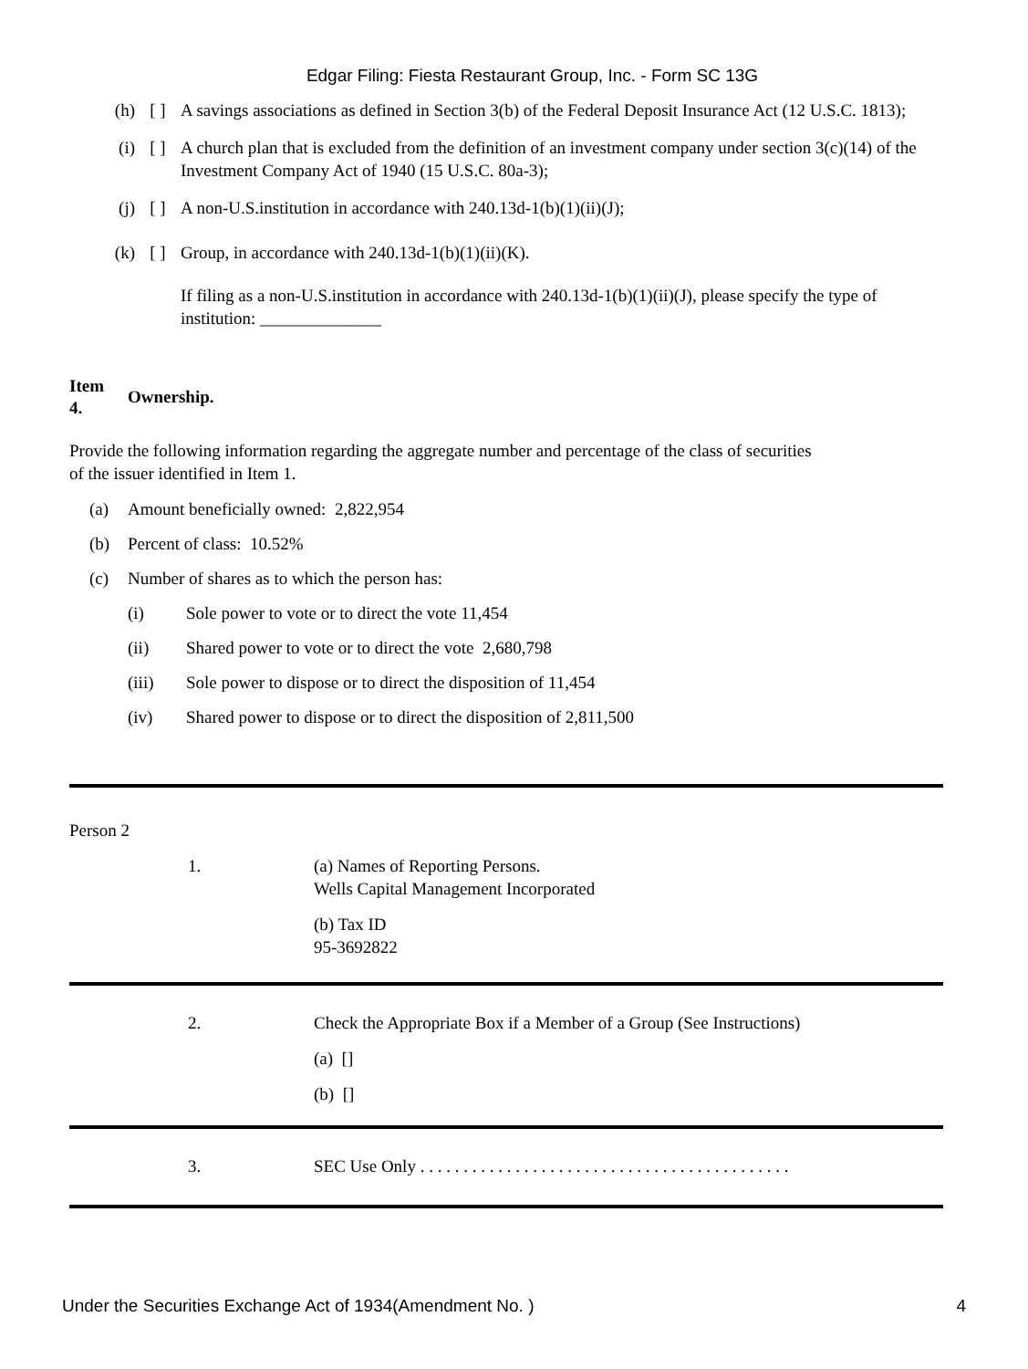Edgar Filing: Fiesta Restaurant Group, Inc. - Form SC 13G
(h) [ ] A savings associations as defined in Section 3(b) of the Federal Deposit Insurance Act (12 U.S.C. 1813);
(i) [ ] A church plan that is excluded from the definition of an investment company under section 3(c)(14) of the Investment Company Act of 1940 (15 U.S.C. 80a-3);
(j) [ ] A non-U.S.institution in accordance with 240.13d-1(b)(1)(ii)(J);
(k) [ ] Group, in accordance with 240.13d-1(b)(1)(ii)(K).
If filing as a non-U.S.institution in accordance with 240.13d-1(b)(1)(ii)(J), please specify the type of institution: ______________
Item
4. Ownership.
Provide the following information regarding the aggregate number and percentage of the class of securities
of the issuer identified in Item 1.
(a) Amount beneficially owned: 2,822,954
(b) Percent of class: 10.52%
(c) Number of shares as to which the person has:
(i) Sole power to vote or to direct the vote 11,454
(ii) Shared power to vote or to direct the vote 2,680,798
(iii) Sole power to dispose or to direct the disposition of 11,454
(iv) Shared power to dispose or to direct the disposition of 2,811,500
Person 2
| | 1. | (a) Names of Reporting Persons. Wells Capital Management Incorporated (b) Tax ID 95-3692822 |
| | 2. | Check the Appropriate Box if a Member of a Group (See Instructions) (a) [] (b) [] |
| | 3. | SEC Use Only . . . . . . . . . . . . . . . . . . . . . . . . . . . . . . . . . . . . . . . . . . . |
Under the Securities Exchange Act of 1934(Amendment No. ) 4